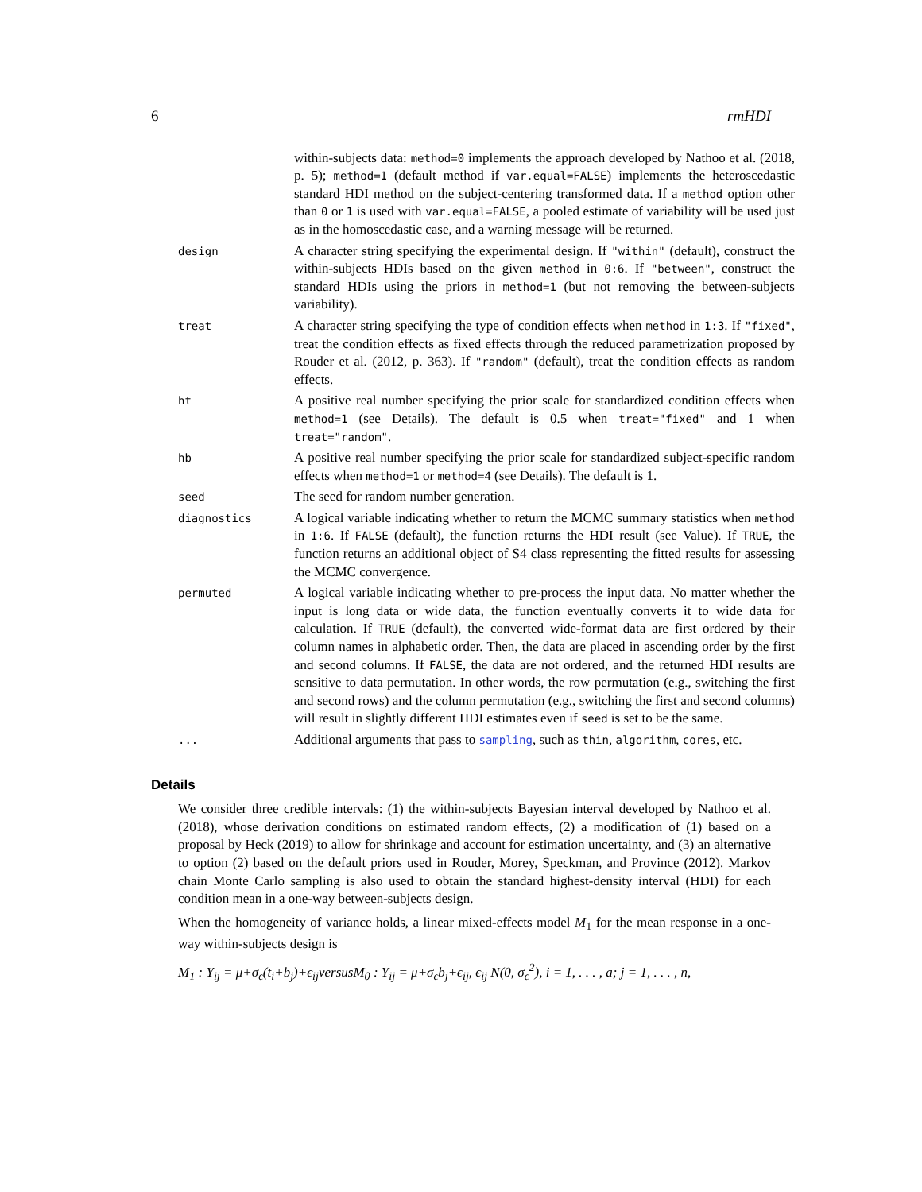6 rmHDI
| | within-subjects data: method=0 implements the approach developed by Nathoo et al. (2018, p. 5); method=1 (default method if var.equal=FALSE ) implements the heteroscedastic standard HDI method on the subject-centering transformed data. If a method option other than 0 or 1 is used with var.equal=FALSE , a pooled estimate of variability will be used just as in the homoscedastic case, and a warning message will be returned. |
| design | A character string specifying the experimental design. If "within" (default), construct the within-subjects HDIs based on the given method in 0:6 . If "between" , construct the standard HDIs using the priors in method=1 (but not removing the between-subjects variability). |
| treat | A character string specifying the type of condition effects when method in 1:3 . If "fixed" , treat the condition effects as fixed effects through the reduced parametrization proposed by Rouder et al. (2012, p. 363). If "random" (default), treat the condition effects as random effects. |
| ht | A positive real number specifying the prior scale for standardized condition effects when method=1 (see Details). The default is 0.5 when treat="fixed" and 1 when treat="random" . |
| hb | A positive real number specifying the prior scale for standardized subject-specific random effects when method=1 or method=4 (see Details). The default is 1. |
| seed | The seed for random number generation. |
| diagnostics | A logical variable indicating whether to return the MCMC summary statistics when method in 1:6 . If FALSE (default), the function returns the HDI result (see Value). If TRUE , the function returns an additional object of S4 class representing the fitted results for assessing the MCMC convergence. |
| permuted | A logical variable indicating whether to pre-process the input data. No matter whether the input is long data or wide data, the function eventually converts it to wide data for calculation. If TRUE (default), the converted wide-format data are first ordered by their column names in alphabetic order. Then, the data are placed in ascending order by the first and second columns. If FALSE , the data are not ordered, and the returned HDI results are sensitive to data permutation. In other words, the row permutation (e.g., switching the first and second rows) and the column permutation (e.g., switching the first and second columns) will result in slightly different HDI estimates even if seed is set to be the same. |
| ... | Additional arguments that pass to sampling , such as thin , algorithm , cores , etc. |
Details
We consider three credible intervals: (1) the within-subjects Bayesian interval developed by Nathoo et al. (2018), whose derivation conditions on estimated random effects, (2) a modification of (1) based on a proposal by Heck (2019) to allow for shrinkage and account for estimation uncertainty, and (3) an alternative to option (2) based on the default priors used in Rouder, Morey, Speckman, and Province (2012). Markov chain Monte Carlo sampling is also used to obtain the standard highest-density interval (HDI) for each condition mean in a one-way between-subjects design.
When the homogeneity of variance holds, a linear mixed-effects model M<sub>1</sub> for the mean response in a one-way within-subjects design is
M<sub>1</sub> : Y<sub>ij</sub> = μ+σ<sub>ϵ</sub>(t<sub>i</sub>+b<sub>j</sub>)+ϵ<sub>ij</sub>versusM<sub>0</sub> : Y<sub>ij</sub> = μ+σ<sub>ϵ</sub>b<sub>j</sub>+ϵ<sub>ij</sub>, ϵ<sub>ij</sub> N(0, σ<sub>ϵ</sub><sup>2</sup>), i = 1, . . . , a; j = 1, . . . , n,